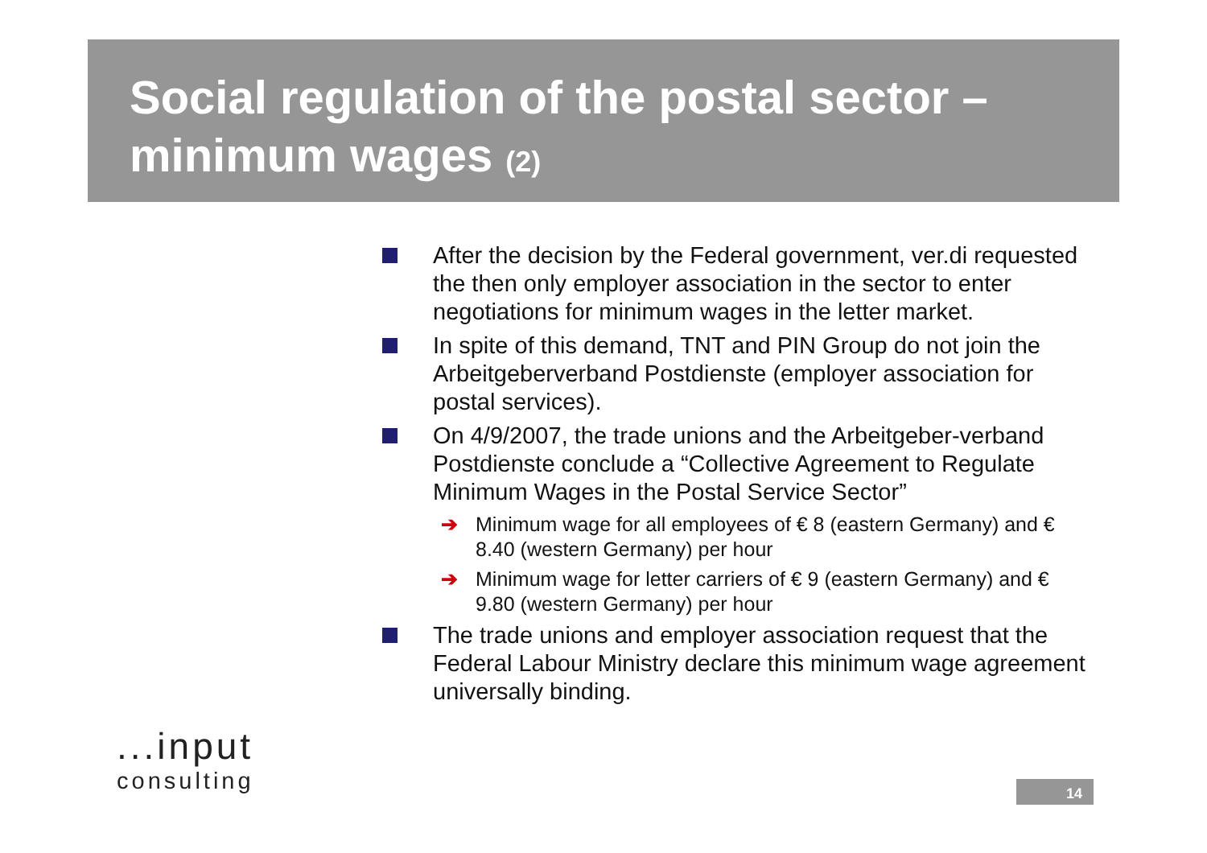Social regulation of the postal sector –
minimum wages (2)
After the decision by the Federal government, ver.di requested the then only employer association in the sector to enter negotiations for minimum wages in the letter market.
In spite of this demand, TNT and PIN Group do not join the Arbeitgeberverband Postdienste (employer association for postal services).
On 4/9/2007, the trade unions and the Arbeitgeber-verband Postdienste conclude a “Collective Agreement to Regulate Minimum Wages in the Postal Service Sector”
➔ Minimum wage for all employees of € 8 (eastern Germany) and € 8.40 (western Germany) per hour
➔ Minimum wage for letter carriers of € 9 (eastern Germany) and € 9.80 (western Germany) per hour
The trade unions and employer association request that the Federal Labour Ministry declare this minimum wage agreement universally binding.
...input
consulting
14